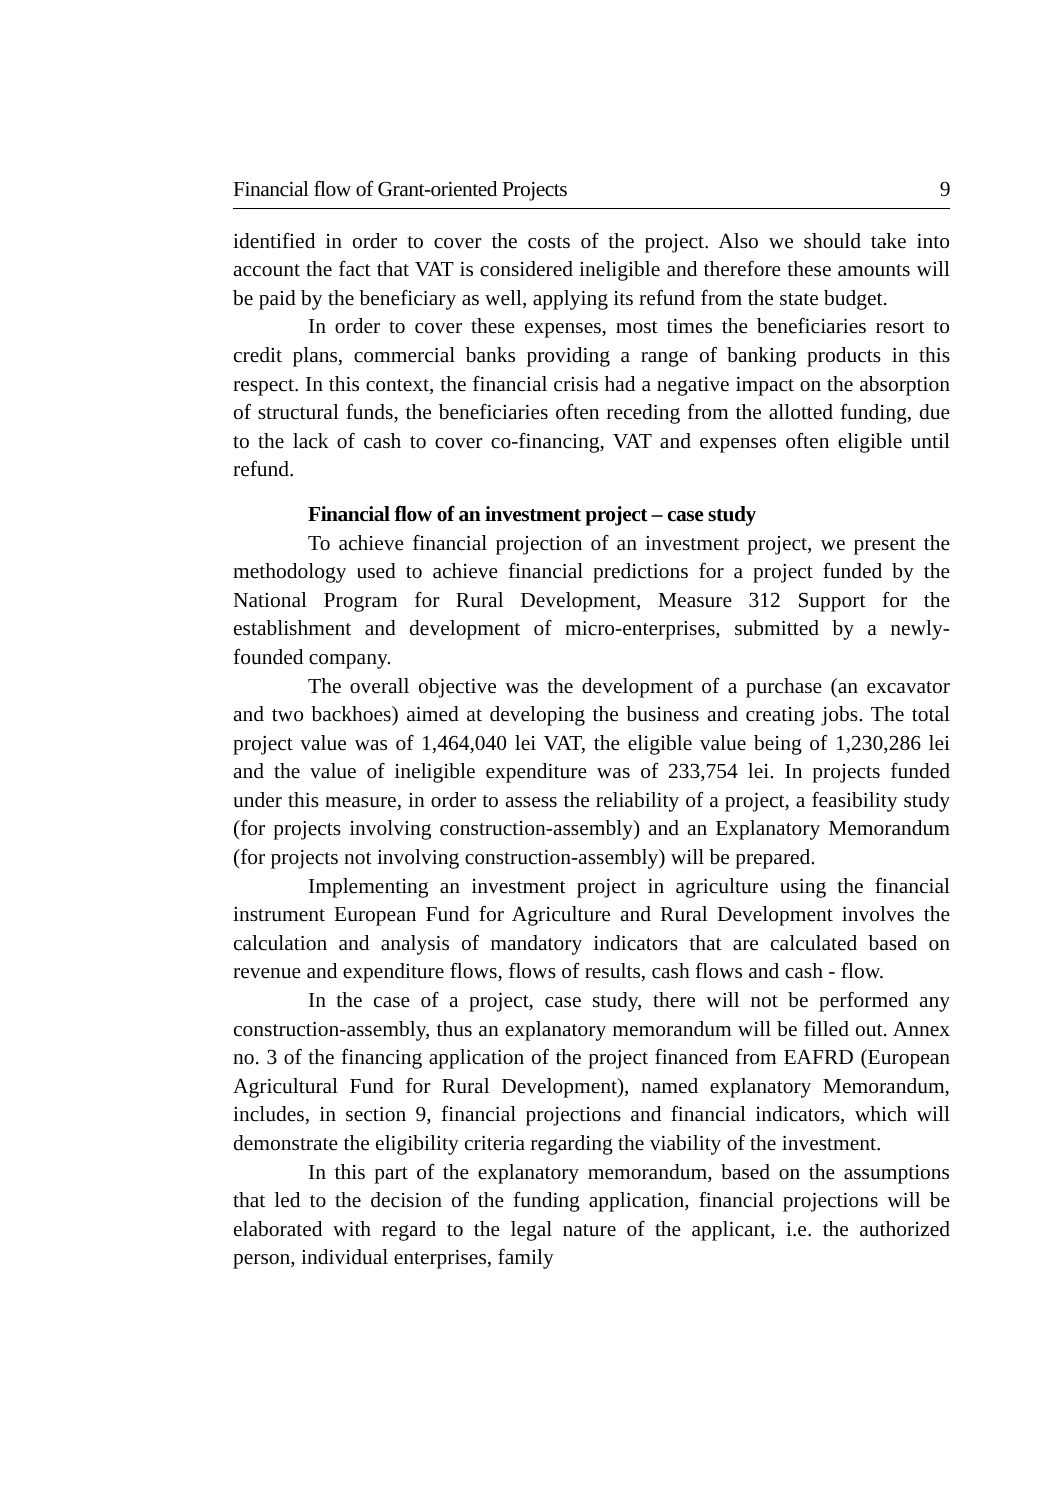Financial flow of Grant-oriented Projects 9
identified in order to cover the costs of the project. Also we should take into account the fact that VAT is considered ineligible and therefore these amounts will be paid by the beneficiary as well, applying its refund from the state budget.
In order to cover these expenses, most times the beneficiaries resort to credit plans, commercial banks providing a range of banking products in this respect. In this context, the financial crisis had a negative impact on the absorption of structural funds, the beneficiaries often receding from the allotted funding, due to the lack of cash to cover co-financing, VAT and expenses often eligible until refund.
Financial flow of an investment project – case study
To achieve financial projection of an investment project, we present the methodology used to achieve financial predictions for a project funded by the National Program for Rural Development, Measure 312 Support for the establishment and development of micro-enterprises, submitted by a newly-founded company.
The overall objective was the development of a purchase (an excavator and two backhoes) aimed at developing the business and creating jobs. The total project value was of 1,464,040 lei VAT, the eligible value being of 1,230,286 lei and the value of ineligible expenditure was of 233,754 lei. In projects funded under this measure, in order to assess the reliability of a project, a feasibility study (for projects involving construction-assembly) and an Explanatory Memorandum (for projects not involving construction-assembly) will be prepared.
Implementing an investment project in agriculture using the financial instrument European Fund for Agriculture and Rural Development involves the calculation and analysis of mandatory indicators that are calculated based on revenue and expenditure flows, flows of results, cash flows and cash - flow.
In the case of a project, case study, there will not be performed any construction-assembly, thus an explanatory memorandum will be filled out. Annex no. 3 of the financing application of the project financed from EAFRD (European Agricultural Fund for Rural Development), named explanatory Memorandum, includes, in section 9, financial projections and financial indicators, which will demonstrate the eligibility criteria regarding the viability of the investment.
In this part of the explanatory memorandum, based on the assumptions that led to the decision of the funding application, financial projections will be elaborated with regard to the legal nature of the applicant, i.e. the authorized person, individual enterprises, family